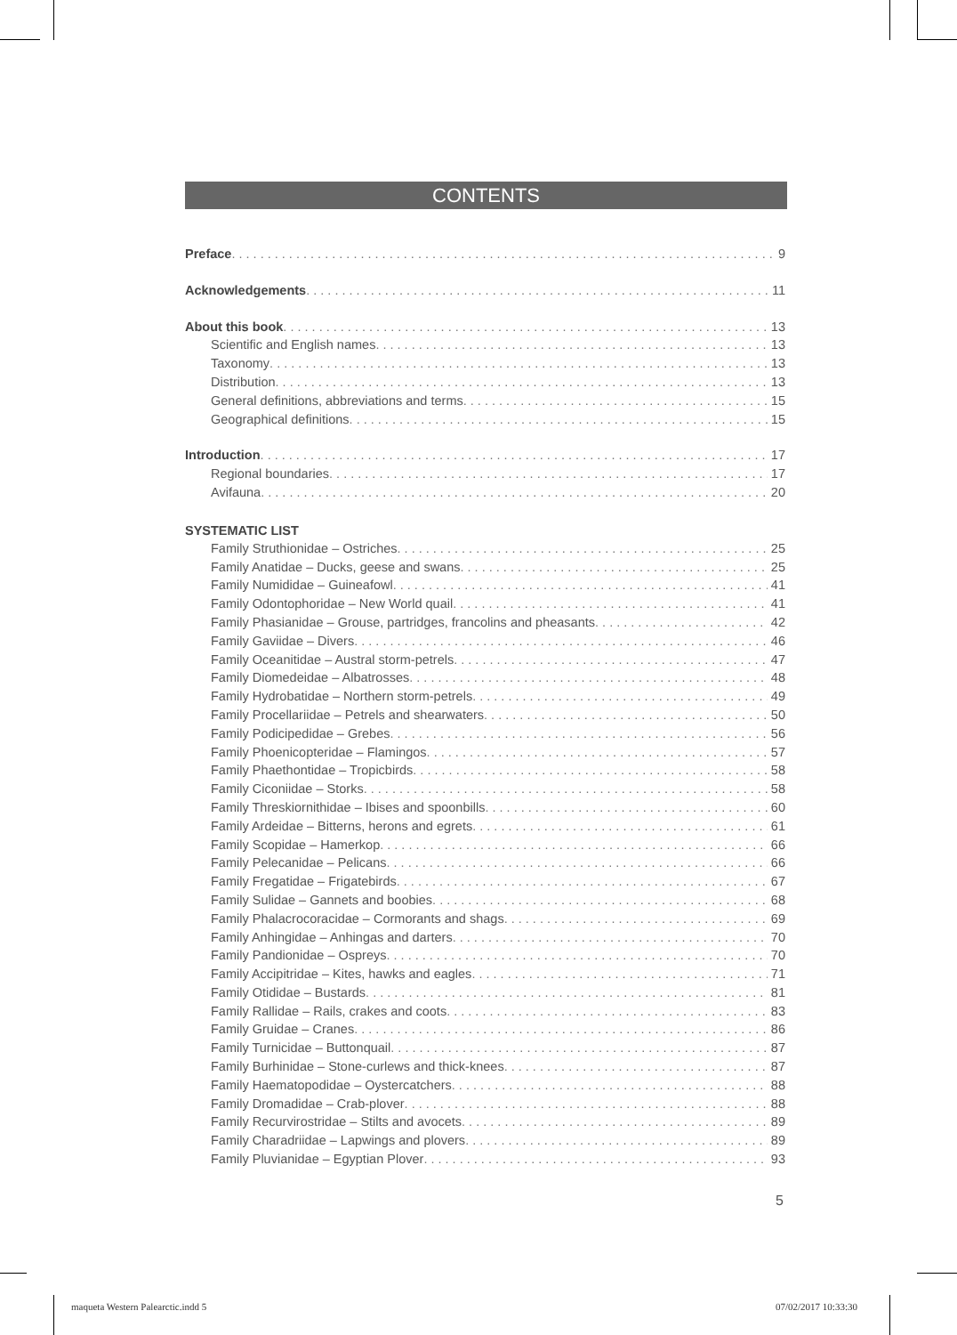CONTENTS
Preface 9
Acknowledgements 11
About this book 13
Scientific and English names 13
Taxonomy 13
Distribution 13
General definitions, abbreviations and terms 15
Geographical definitions 15
Introduction 17
Regional boundaries 17
Avifauna 20
SYSTEMATIC LIST
Family Struthionidae – Ostriches 25
Family Anatidae – Ducks, geese and swans 25
Family Numididae – Guineafowl 41
Family Odontophoridae – New World quail 41
Family Phasianidae – Grouse, partridges, francolins and pheasants 42
Family Gaviidae – Divers 46
Family Oceanitidae – Austral storm-petrels 47
Family Diomedeidae – Albatrosses 48
Family Hydrobatidae – Northern storm-petrels 49
Family Procellariidae – Petrels and shearwaters 50
Family Podicipedidae – Grebes 56
Family Phoenicopteridae – Flamingos 57
Family Phaethontidae – Tropicbirds 58
Family Ciconiidae – Storks 58
Family Threskiornithidae – Ibises and spoonbills 60
Family Ardeidae – Bitterns, herons and egrets 61
Family Scopidae – Hamerkop 66
Family Pelecanidae – Pelicans 66
Family Fregatidae – Frigatebirds 67
Family Sulidae – Gannets and boobies 68
Family Phalacrocoracidae – Cormorants and shags 69
Family Anhingidae – Anhingas and darters 70
Family Pandionidae – Ospreys 70
Family Accipitridae – Kites, hawks and eagles 71
Family Otididae – Bustards 81
Family Rallidae – Rails, crakes and coots 83
Family Gruidae – Cranes 86
Family Turnicidae – Buttonquail 87
Family Burhinidae – Stone-curlews and thick-knees 87
Family Haematopodidae – Oystercatchers 88
Family Dromadidae – Crab-plover 88
Family Recurvirostridae – Stilts and avocets 89
Family Charadriidae – Lapwings and plovers 89
Family Pluvianidae – Egyptian Plover 93
5
maqueta Western Palearctic.indd 5
07/02/2017 10:33:30